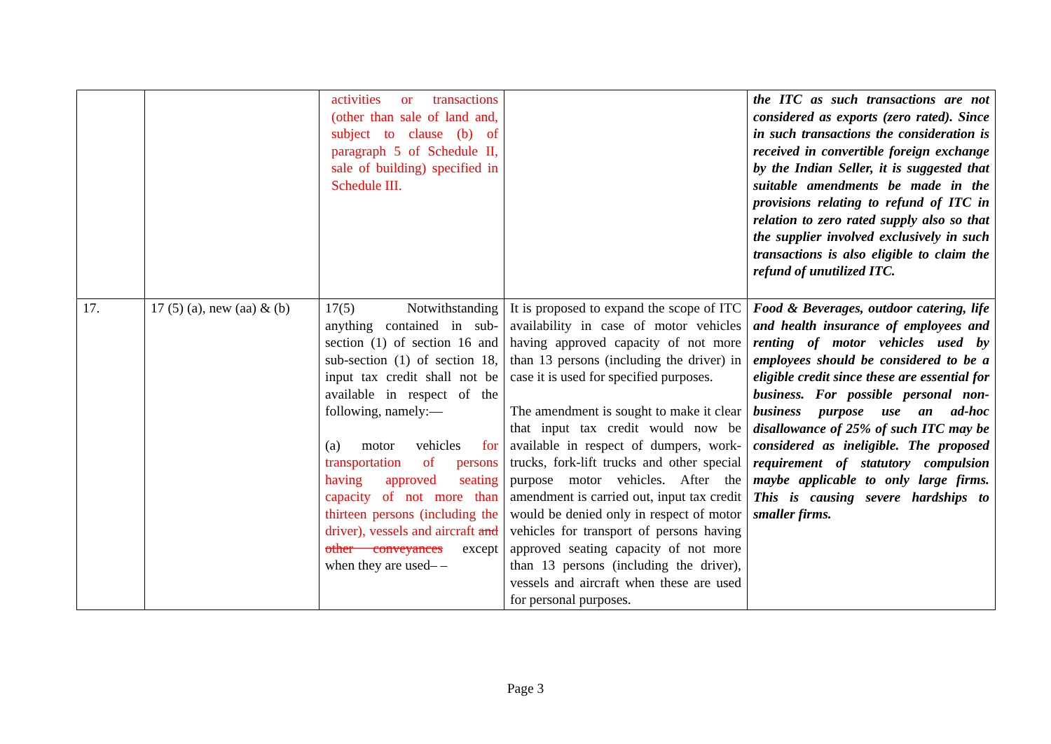| | | activities or transactions (other than sale of land and, subject to clause (b) of paragraph 5 of Schedule II, sale of building) specified in Schedule III. | | the ITC as such transactions are not considered as exports (zero rated). Since in such transactions the consideration is received in convertible foreign exchange by the Indian Seller, it is suggested that suitable amendments be made in the provisions relating to refund of ITC in relation to zero rated supply also so that the supplier involved exclusively in such transactions is also eligible to claim the refund of unutilized ITC. |
| 17. | 17 (5) (a), new (aa) & (b) | 17(5) Notwithstanding anything contained in sub-section (1) of section 16 and sub-section (1) of section 18, input tax credit shall not be available in respect of the following, namely:— (a) motor vehicles for transportation of persons having approved seating capacity of not more than thirteen persons (including the driver), vessels and aircraft and other conveyances except when they are used– – | It is proposed to expand the scope of ITC availability in case of motor vehicles having approved capacity of not more than 13 persons (including the driver) in case it is used for specified purposes. The amendment is sought to make it clear that input tax credit would now be available in respect of dumpers, work-trucks, fork-lift trucks and other special purpose motor vehicles. After the amendment is carried out, input tax credit would be denied only in respect of motor vehicles for transport of persons having approved seating capacity of not more than 13 persons (including the driver), vessels and aircraft when these are used for personal purposes. | Food & Beverages, outdoor catering, life and health insurance of employees and renting of motor vehicles used by employees should be considered to be a eligible credit since these are essential for business. For possible personal non-business purpose use an ad-hoc disallowance of 25% of such ITC may be considered as ineligible. The proposed requirement of statutory compulsion maybe applicable to only large firms. This is causing severe hardships to smaller firms. |
Page 3